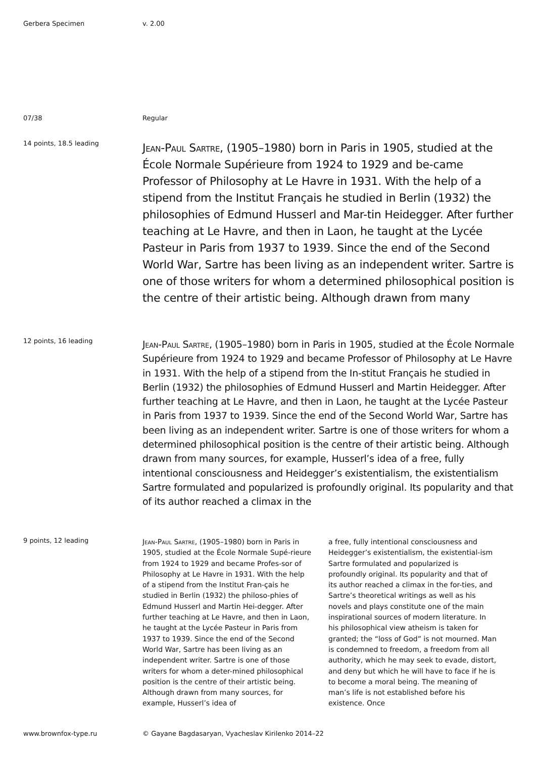Gerbera Specimen v. 2.00
07/38 Regular
14 points, 18.5 leading
Jean-Paul Sartre, (1905–1980) born in Paris in 1905, studied at the École Normale Supérieure from 1924 to 1929 and be-came Professor of Philosophy at Le Havre in 1931. With the help of a stipend from the Institut Français he studied in Berlin (1932) the philosophies of Edmund Husserl and Mar-tin Heidegger. After further teaching at Le Havre, and then in Laon, he taught at the Lycée Pasteur in Paris from 1937 to 1939. Since the end of the Second World War, Sartre has been living as an independent writer. Sartre is one of those writers for whom a determined philosophical position is the centre of their artistic being. Although drawn from many
12 points, 16 leading
Jean-Paul Sartre, (1905–1980) born in Paris in 1905, studied at the École Normale Supérieure from 1924 to 1929 and became Professor of Philosophy at Le Havre in 1931. With the help of a stipend from the In-stitut Français he studied in Berlin (1932) the philosophies of Edmund Husserl and Martin Heidegger. After further teaching at Le Havre, and then in Laon, he taught at the Lycée Pasteur in Paris from 1937 to 1939. Since the end of the Second World War, Sartre has been living as an independent writer. Sartre is one of those writers for whom a determined philosophical position is the centre of their artistic being. Although drawn from many sources, for example, Husserl’s idea of a free, fully intentional consciousness and Heidegger’s existentialism, the existentialism Sartre formulated and popularized is profoundly original. Its popularity and that of its author reached a climax in the
9 points, 12 leading
Jean-Paul Sartre, (1905–1980) born in Paris in 1905, studied at the École Normale Supé-rieure from 1924 to 1929 and became Profes-sor of Philosophy at Le Havre in 1931. With the help of a stipend from the Institut Fran-çais he studied in Berlin (1932) the philoso-phies of Edmund Husserl and Martin Hei-degger. After further teaching at Le Havre, and then in Laon, he taught at the Lycée Pasteur in Paris from 1937 to 1939. Since the end of the Second World War, Sartre has been living as an independent writer. Sartre is one of those writers for whom a deter-mined philosophical position is the centre of their artistic being. Although drawn from many sources, for example, Husserl’s idea of
a free, fully intentional consciousness and Heidegger’s existentialism, the existential-ism Sartre formulated and popularized is profoundly original. Its popularity and that of its author reached a climax in the for-ties, and Sartre’s theoretical writings as well as his novels and plays constitute one of the main inspirational sources of modern literature. In his philosophical view atheism is taken for granted; the “loss of God” is not mourned. Man is condemned to freedom, a freedom from all authority, which he may seek to evade, distort, and deny but which he will have to face if he is to become a moral being. The meaning of man’s life is not established before his existence. Once
www.brownfox-type.ru © Gayane Bagdasaryan, Vyacheslav Kirilenko 2014–22